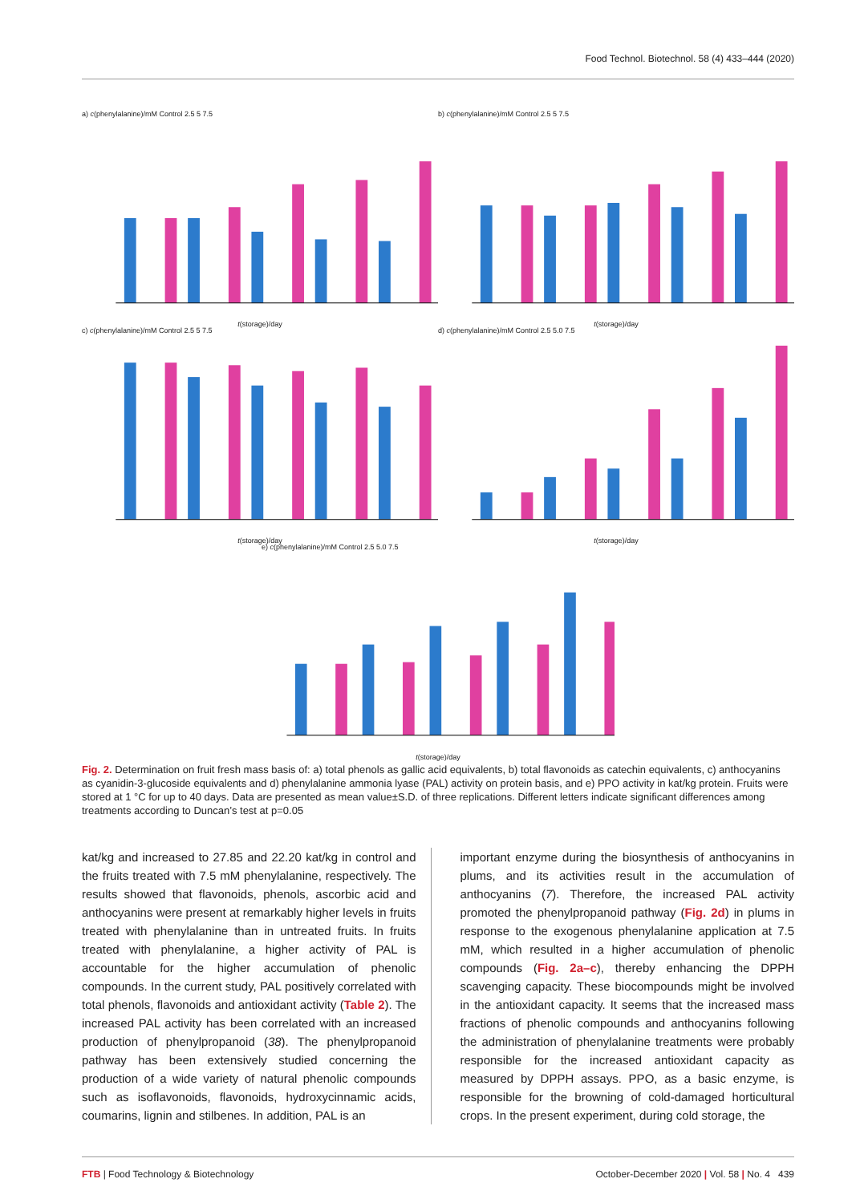Food Technol. Biotechnol. 58 (4) 433–444 (2020)
a) c(phenylalanine)/mM Control 2.5 5 7.5
t(storage)/day
b) c(phenylalanine)/mM Control 2.5 5 7.5
t(storage)/day
c) c(phenylalanine)/mM Control 2.5 5 7.5
t(storage)/day
d) c(phenylalanine)/mM Control 2.5 5.0 7.5
t(storage)/day
e) c(phenylalanine)/mM Control 2.5 5.0 7.5
t(storage)/day
Fig. 2. Determination on fruit fresh mass basis of: a) total phenols as gallic acid equivalents, b) total flavonoids as catechin equivalents, c) anthocyanins as cyanidin-3-glucoside equivalents and d) phenylalanine ammonia lyase (PAL) activity on protein basis, and e) PPO activity in kat/kg protein. Fruits were stored at 1 °C for up to 40 days. Data are presented as mean value±S.D. of three replications. Different letters indicate significant differences among treatments according to Duncan’s test at p=0.05
kat/kg and increased to 27.85 and 22.20 kat/kg in control and the fruits treated with 7.5 mM phenylalanine, respectively. The results showed that flavonoids, phenols, ascorbic acid and anthocyanins were present at remarkably higher levels in fruits treated with phenylalanine than in untreated fruits. In fruits treated with phenylalanine, a higher activity of PAL is accountable for the higher accumulation of phenolic compounds. In the current study, PAL positively correlated with total phenols, flavonoids and antioxidant activity (Table 2). The increased PAL activity has been correlated with an increased production of phenylpropanoid (38). The phenylpropanoid pathway has been extensively studied concerning the production of a wide variety of natural phenolic compounds such as isoflavonoids, flavonoids, hydroxycinnamic acids, coumarins, lignin and stilbenes. In addition, PAL is an
important enzyme during the biosynthesis of anthocyanins in plums, and its activities result in the accumulation of anthocyanins (7). Therefore, the increased PAL activity promoted the phenylpropanoid pathway (Fig. 2d) in plums in response to the exogenous phenylalanine application at 7.5 mM, which resulted in a higher accumulation of phenolic compounds (Fig. 2a–c), thereby enhancing the DPPH scavenging capacity. These biocompounds might be involved in the antioxidant capacity. It seems that the increased mass fractions of phenolic compounds and anthocyanins following the administration of phenylalanine treatments were probably responsible for the increased antioxidant capacity as measured by DPPH assays. PPO, as a basic enzyme, is responsible for the browning of cold-damaged horticultural crops. In the present experiment, during cold storage, the
FTB | Food Technology & Biotechnology October-December 2020 | Vol. 58 | No. 4 439